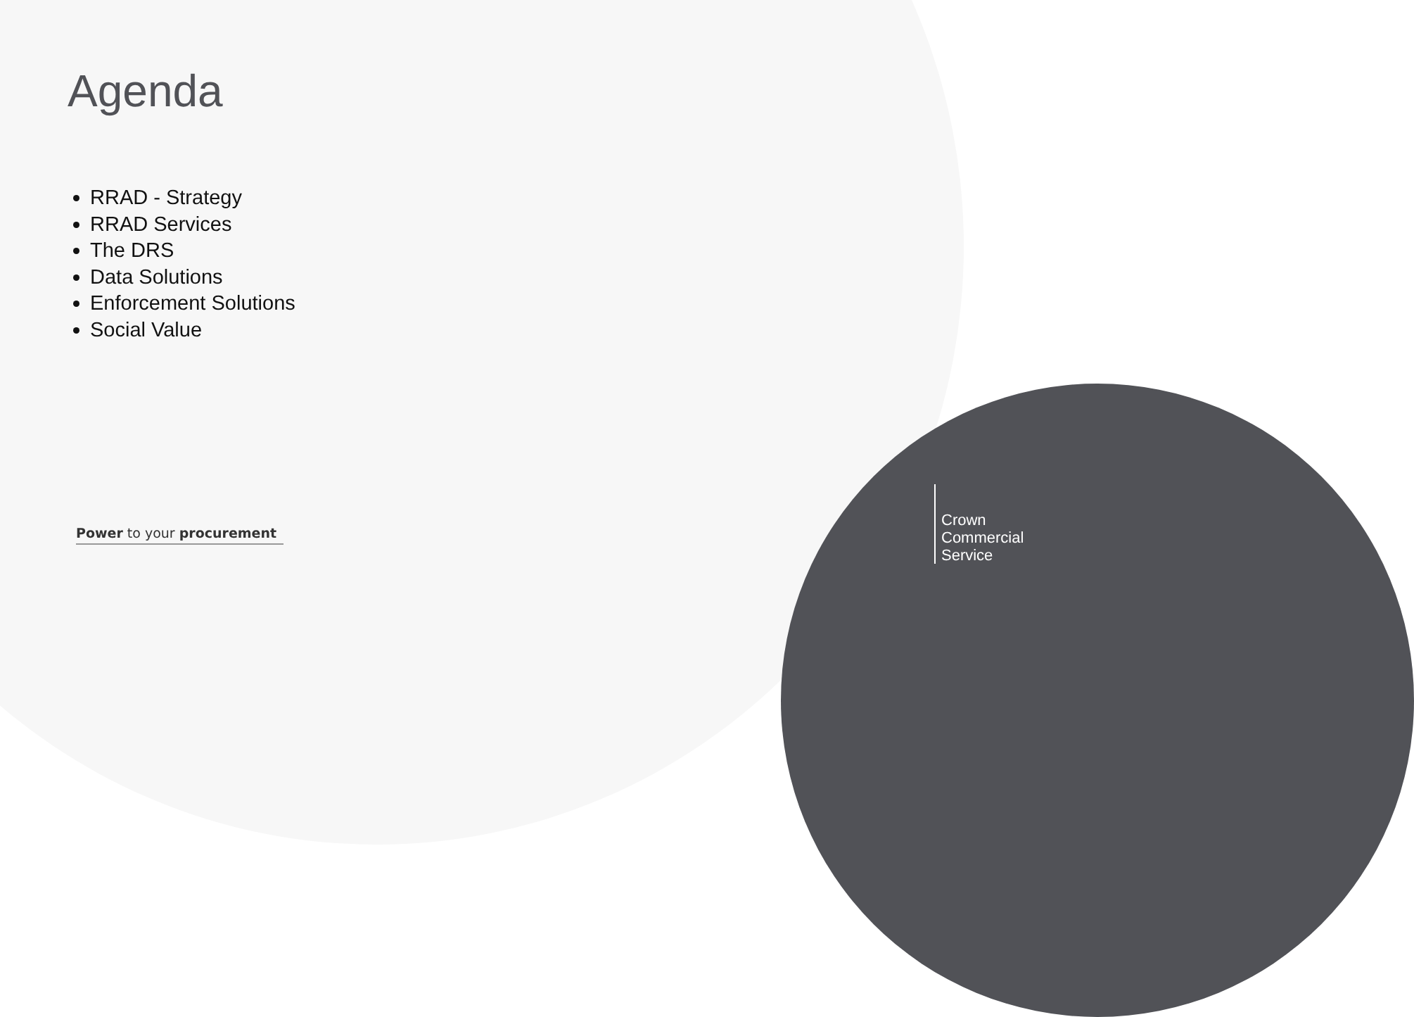Agenda
RRAD - Strategy
RRAD Services
The DRS
Data Solutions
Enforcement Solutions
Social Value
Power to your procurement
Crown
Commercial
Service